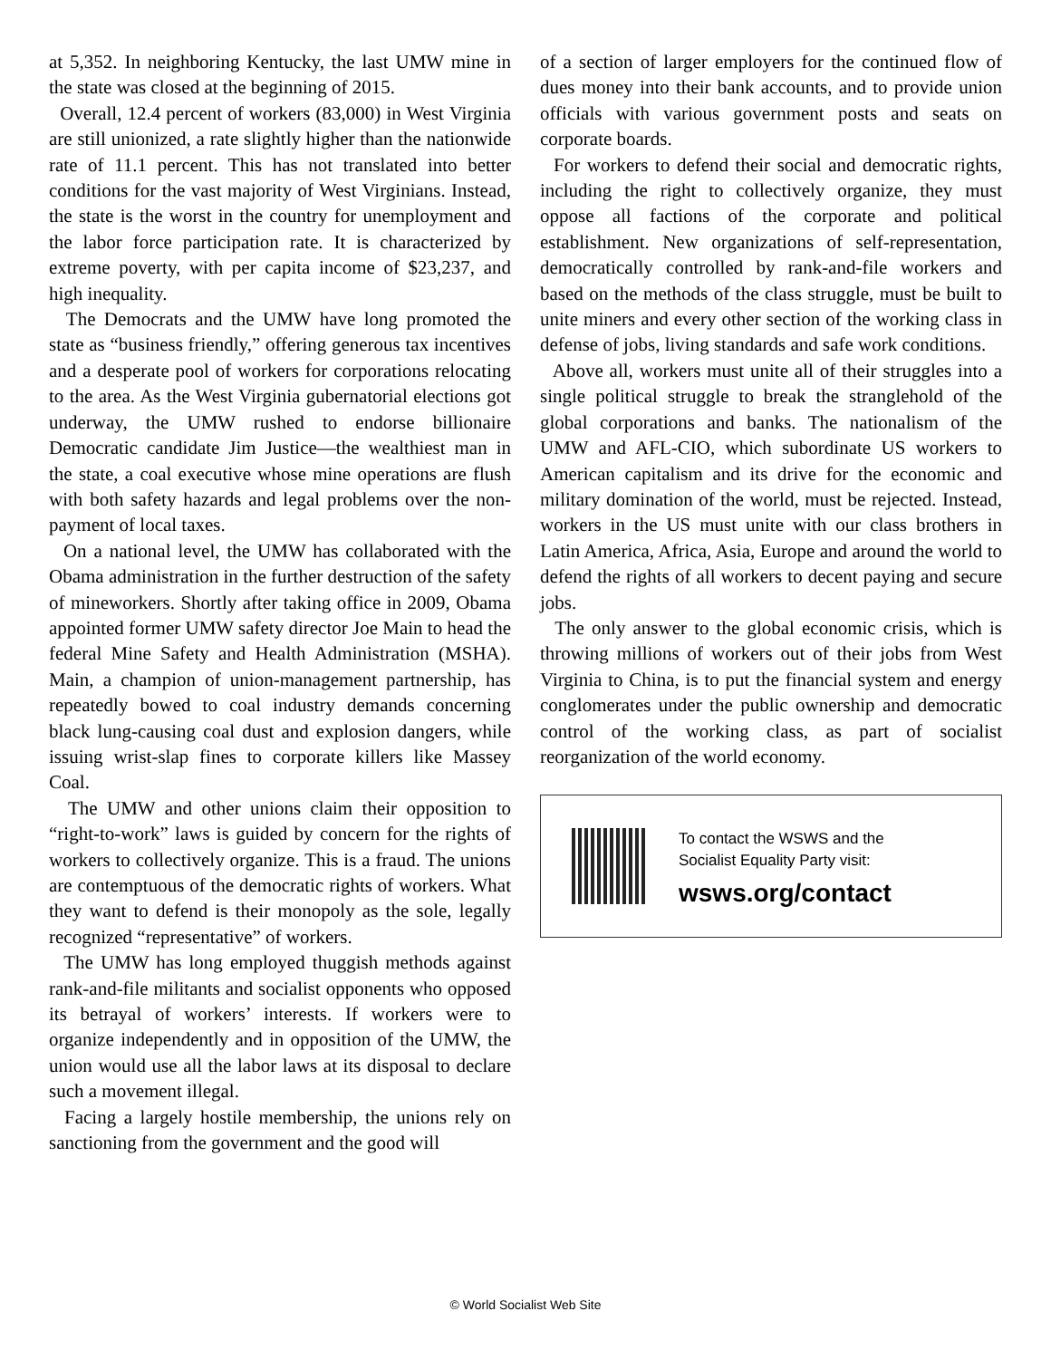at 5,352. In neighboring Kentucky, the last UMW mine in the state was closed at the beginning of 2015.
Overall, 12.4 percent of workers (83,000) in West Virginia are still unionized, a rate slightly higher than the nationwide rate of 11.1 percent. This has not translated into better conditions for the vast majority of West Virginians. Instead, the state is the worst in the country for unemployment and the labor force participation rate. It is characterized by extreme poverty, with per capita income of $23,237, and high inequality.
The Democrats and the UMW have long promoted the state as “business friendly,” offering generous tax incentives and a desperate pool of workers for corporations relocating to the area. As the West Virginia gubernatorial elections got underway, the UMW rushed to endorse billionaire Democratic candidate Jim Justice—the wealthiest man in the state, a coal executive whose mine operations are flush with both safety hazards and legal problems over the non-payment of local taxes.
On a national level, the UMW has collaborated with the Obama administration in the further destruction of the safety of mineworkers. Shortly after taking office in 2009, Obama appointed former UMW safety director Joe Main to head the federal Mine Safety and Health Administration (MSHA). Main, a champion of union-management partnership, has repeatedly bowed to coal industry demands concerning black lung-causing coal dust and explosion dangers, while issuing wrist-slap fines to corporate killers like Massey Coal.
The UMW and other unions claim their opposition to “right-to-work” laws is guided by concern for the rights of workers to collectively organize. This is a fraud. The unions are contemptuous of the democratic rights of workers. What they want to defend is their monopoly as the sole, legally recognized “representative” of workers.
The UMW has long employed thuggish methods against rank-and-file militants and socialist opponents who opposed its betrayal of workers’ interests. If workers were to organize independently and in opposition of the UMW, the union would use all the labor laws at its disposal to declare such a movement illegal.
Facing a largely hostile membership, the unions rely on sanctioning from the government and the good will
of a section of larger employers for the continued flow of dues money into their bank accounts, and to provide union officials with various government posts and seats on corporate boards.
For workers to defend their social and democratic rights, including the right to collectively organize, they must oppose all factions of the corporate and political establishment. New organizations of self-representation, democratically controlled by rank-and-file workers and based on the methods of the class struggle, must be built to unite miners and every other section of the working class in defense of jobs, living standards and safe work conditions.
Above all, workers must unite all of their struggles into a single political struggle to break the stranglehold of the global corporations and banks. The nationalism of the UMW and AFL-CIO, which subordinate US workers to American capitalism and its drive for the economic and military domination of the world, must be rejected. Instead, workers in the US must unite with our class brothers in Latin America, Africa, Asia, Europe and around the world to defend the rights of all workers to decent paying and secure jobs.
The only answer to the global economic crisis, which is throwing millions of workers out of their jobs from West Virginia to China, is to put the financial system and energy conglomerates under the public ownership and democratic control of the working class, as part of socialist reorganization of the world economy.
To contact the WSWS and the
Socialist Equality Party visit:
wsws.org/contact
© World Socialist Web Site